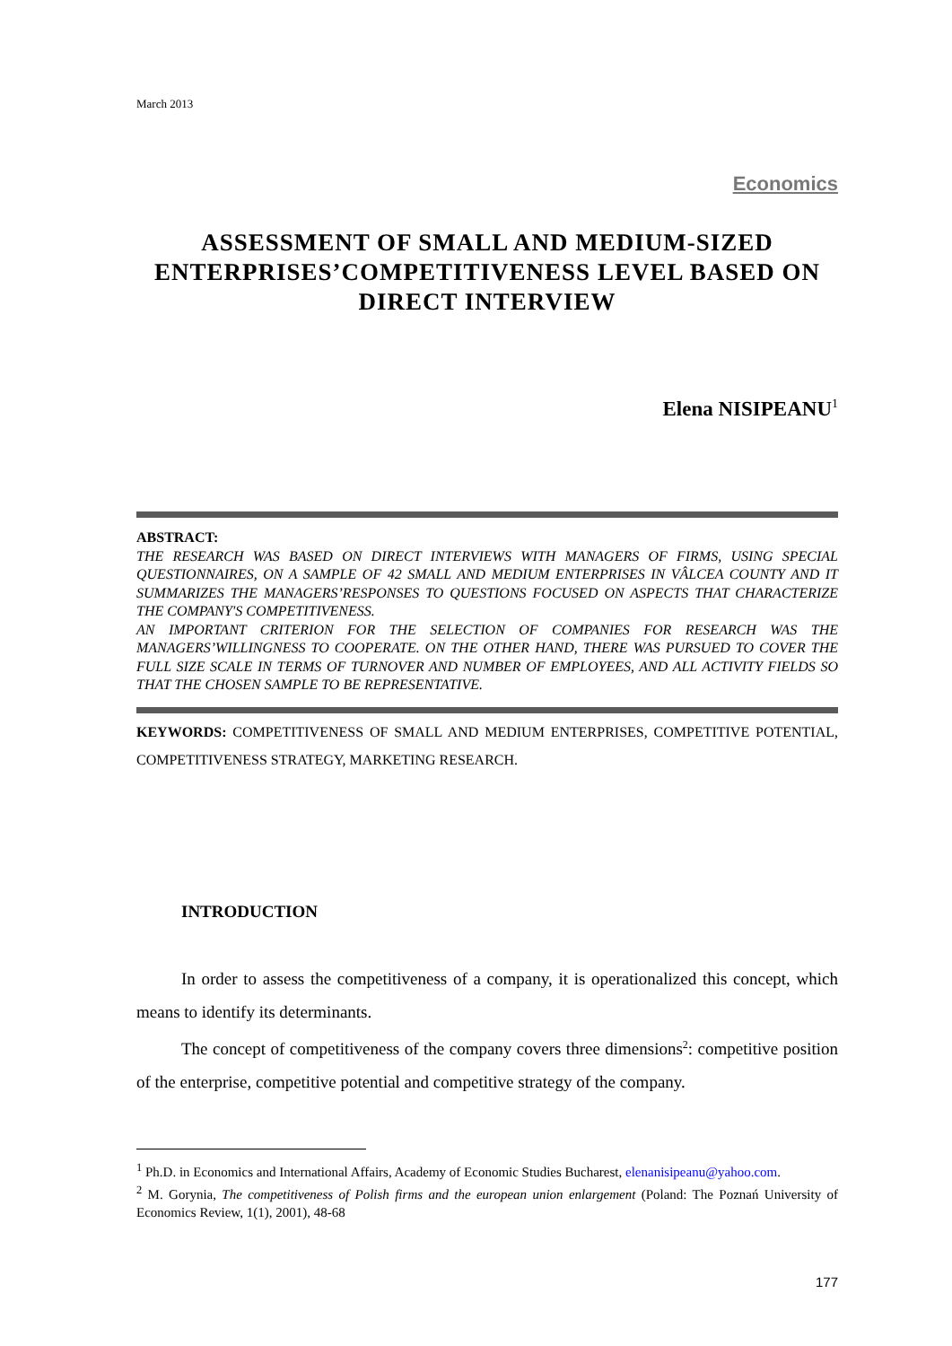March 2013
Economics
ASSESSMENT OF SMALL AND MEDIUM-SIZED ENTERPRISES’COMPETITIVENESS LEVEL BASED ON DIRECT INTERVIEW
Elena NISIPEANU<sup>1</sup>
ABSTRACT:
THE RESEARCH WAS BASED ON DIRECT INTERVIEWS WITH MANAGERS OF FIRMS, USING SPECIAL QUESTIONNAIRES, ON A SAMPLE OF 42 SMALL AND MEDIUM ENTERPRISES IN VÂLCEA COUNTY AND IT SUMMARIZES THE MANAGERS’RESPONSES TO QUESTIONS FOCUSED ON ASPECTS THAT CHARACTERIZE THE COMPANY'S COMPETITIVENESS.
AN IMPORTANT CRITERION FOR THE SELECTION OF COMPANIES FOR RESEARCH WAS THE MANAGERS’WILLINGNESS TO COOPERATE. ON THE OTHER HAND, THERE WAS PURSUED TO COVER THE FULL SIZE SCALE IN TERMS OF TURNOVER AND NUMBER OF EMPLOYEES, AND ALL ACTIVITY FIELDS SO THAT THE CHOSEN SAMPLE TO BE REPRESENTATIVE.
KEYWORDS: COMPETITIVENESS OF SMALL AND MEDIUM ENTERPRISES, COMPETITIVE POTENTIAL, COMPETITIVENESS STRATEGY, MARKETING RESEARCH.
INTRODUCTION
In order to assess the competitiveness of a company, it is operationalized this concept, which means to identify its determinants.
The concept of competitiveness of the company covers three dimensions<sup>2</sup>: competitive position of the enterprise, competitive potential and competitive strategy of the company.
<sup>1</sup> Ph.D. in Economics and International Affairs, Academy of Economic Studies Bucharest, elenanisipeanu@yahoo.com.
<sup>2</sup> M. Gorynia, The competitiveness of Polish firms and the european union enlargement (Poland: The Poznań University of Economics Review, 1(1), 2001), 48-68
177